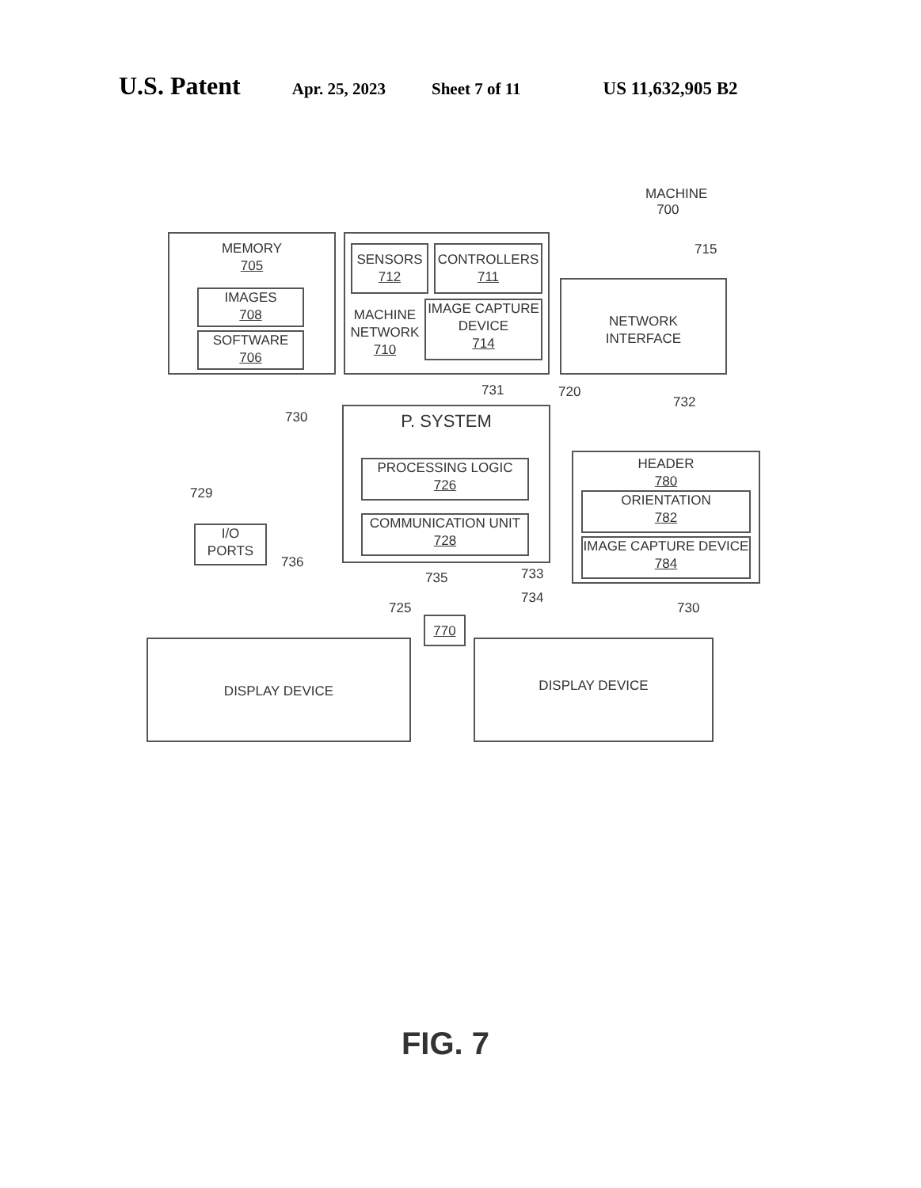U.S. Patent Apr. 25, 2023 Sheet 7 of 11 US 11,632,905 B2
MACHINE
700
MEMORY
705
IMAGES
708
SOFTWARE
706
SENSORS
712
CONTROLLERS
711
MACHINE NETWORK
710
IMAGE CAPTURE DEVICE
714
715
NETWORK
INTERFACE
731 720
732
730
P. SYSTEM
PROCESSING LOGIC
726
COMMUNICATION UNIT
728
HEADER
780
ORIENTATION
782
IMAGE CAPTURE DEVICE
784
729
I/O
PORTS
736
733
735
734
725 730
770
DISPLAY DEVICE DISPLAY DEVICE
FIG. 7